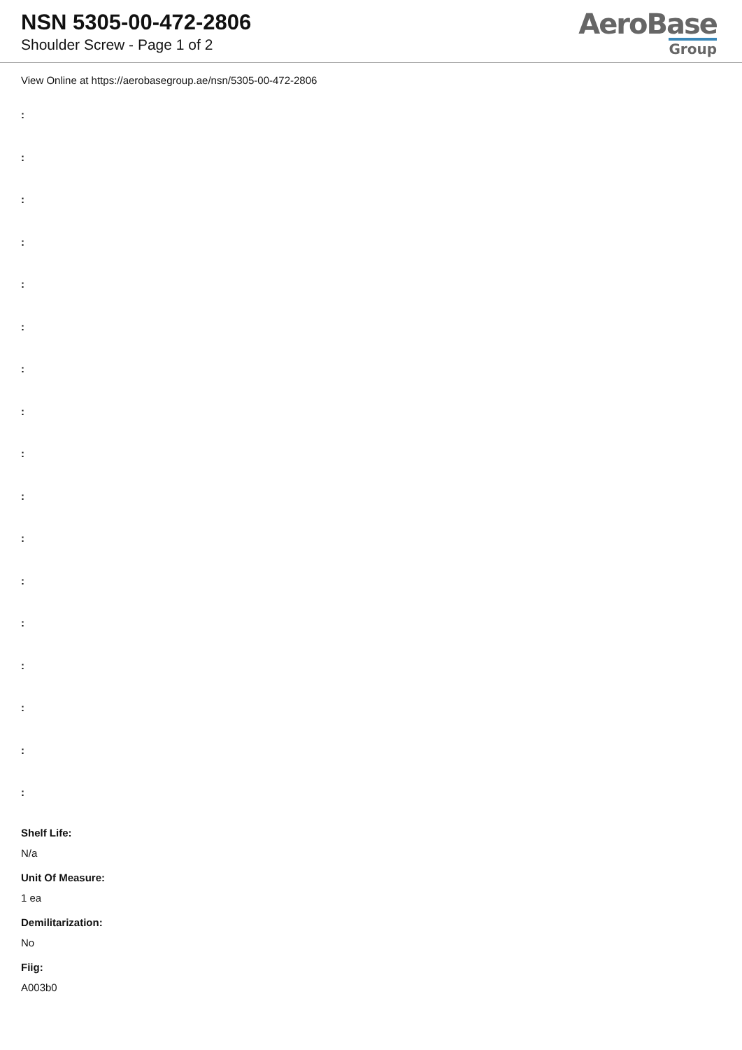NSN 5305-00-472-2806
Shoulder Screw - Page 1 of 2
AeroBase
Group
View Online at https://aerobasegroup.ae/nsn/5305-00-472-2806
:
:
:
:
:
:
:
:
:
:
:
:
:
:
:
:
:
Shelf Life:
N/a
Unit Of Measure:
1 ea
Demilitarization:
No
Fiig:
A003b0